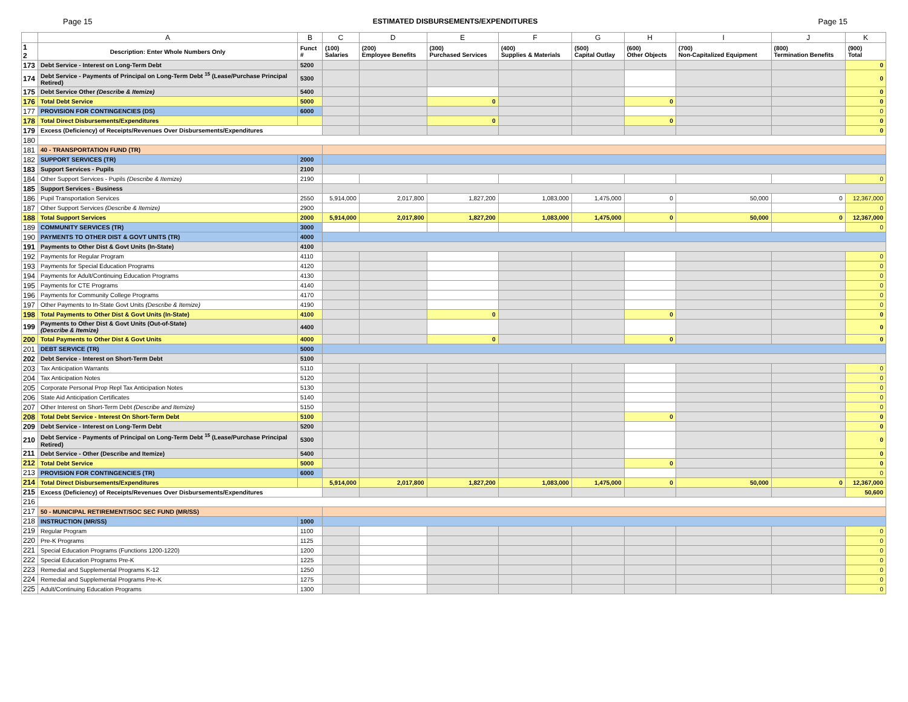Page 15 ESTIMATED DISBURSEMENTS/EXPENDITURES Page 15
| | A | B | C | D | E | F | G | H | I | J | K |
| --- | --- | --- | --- | --- | --- | --- | --- | --- | --- | --- | --- |
| 1 2 | Description: Enter Whole Numbers Only | Funct # | (100) Salaries | (200) Employee Benefits | (300) Purchased Services | (400) Supplies & Materials | (500) Capital Outlay | (600) Other Objects | (700) Non-Capitalized Equipment | (800) Termination Benefits | (900) Total |
| 173 | Debt Service - Interest on Long-Term Debt | 5200 | | | | | | | | | 0 |
| 174 | Debt Service - Payments of Principal on Long-Term Debt <sup>15</sup> (Lease/Purchase Principal Retired) | 5300 | | | | | | | | | 0 |
| 175 | Debt Service Other (Describe & Itemize) | 5400 | | | | | | | | | 0 |
| 176 | Total Debt Service | 5000 | | | 0 | | | 0 | | | 0 |
| 177 | PROVISION FOR CONTINGENCIES (DS) | 6000 | | | | | | | | | 0 |
| 178 | Total Direct Disbursements/Expenditures | | | | 0 | | | 0 | | | 0 |
| 179 | Excess (Deficiency) of Receipts/Revenues Over Disbursements/Expenditures | | | | | | | | | | 0 |
| 180 | | | | | | | | | | | |
| 181 | 40 - TRANSPORTATION FUND (TR) | | | | | | | | | | |
| 182 | SUPPORT SERVICES (TR) | 2000 | | | | | | | | | |
| 183 | Support Services - Pupils | 2100 | | | | | | | | | |
| 184 | Other Support Services - Pupils (Describe & Itemize) | 2190 | | | | | | | | | 0 |
| 185 | Support Services - Business | | | | | | | | | | |
| 186 | Pupil Transportation Services | 2550 | 5,914,000 | 2,017,800 | 1,827,200 | 1,083,000 | 1,475,000 | 0 | 50,000 | 0 | 12,367,000 |
| 187 | Other Support Services (Describe & Itemize) | 2900 | | | | | | | | | 0 |
| 188 | Total Support Services | 2000 | 5,914,000 | 2,017,800 | 1,827,200 | 1,083,000 | 1,475,000 | 0 | 50,000 | 0 | 12,367,000 |
| 189 | COMMUNITY SERVICES (TR) | 3000 | | | | | | | | | 0 |
| 190 | PAYMENTS TO OTHER DIST & GOVT UNITS (TR) | 4000 | | | | | | | | | |
| 191 | Payments to Other Dist & Govt Units (In-State) | 4100 | | | | | | | | | |
| 192 | Payments for Regular Program | 4110 | | | | | | | | | 0 |
| 193 | Payments for Special Education Programs | 4120 | | | | | | | | | 0 |
| 194 | Payments for Adult/Continuing Education Programs | 4130 | | | | | | | | | 0 |
| 195 | Payments for CTE Programs | 4140 | | | | | | | | | 0 |
| 196 | Payments for Community College Programs | 4170 | | | | | | | | | 0 |
| 197 | Other Payments to In-State Govt Units (Describe & Itemize) | 4190 | | | | | | | | | 0 |
| 198 | Total Payments to Other Dist & Govt Units (In-State) | 4100 | | | 0 | | | 0 | | | 0 |
| 199 | Payments to Other Dist & Govt Units (Out-of-State) (Describe & Itemize) | 4400 | | | | | | | | | 0 |
| 200 | Total Payments to Other Dist & Govt Units | 4000 | | | 0 | | | 0 | | | 0 |
| 201 | DEBT SERVICE (TR) | 5000 | | | | | | | | | |
| 202 | Debt Service - Interest on Short-Term Debt | 5100 | | | | | | | | | |
| 203 | Tax Anticipation Warrants | 5110 | | | | | | | | | 0 |
| 204 | Tax Anticipation Notes | 5120 | | | | | | | | | 0 |
| 205 | Corporate Personal Prop Repl Tax Anticipation Notes | 5130 | | | | | | | | | 0 |
| 206 | State Aid Anticipation Certificates | 5140 | | | | | | | | | 0 |
| 207 | Other Interest on Short-Term Debt (Describe and Itemize) | 5150 | | | | | | | | | 0 |
| 208 | Total Debt Service - Interest On Short-Term Debt | 5100 | | | | | | 0 | | | 0 |
| 209 | Debt Service - Interest on Long-Term Debt | 5200 | | | | | | | | | 0 |
| 210 | Debt Service - Payments of Principal on Long-Term Debt <sup>15</sup> (Lease/Purchase Principal Retired) | 5300 | | | | | | | | | 0 |
| 211 | Debt Service - Other (Describe and Itemize) | 5400 | | | | | | | | | 0 |
| 212 | Total Debt Service | 5000 | | | | | | 0 | | | 0 |
| 213 | PROVISION FOR CONTINGENCIES (TR) | 6000 | | | | | | | | | 0 |
| 214 | Total Direct Disbursements/Expenditures | | 5,914,000 | 2,017,800 | 1,827,200 | 1,083,000 | 1,475,000 | 0 | 50,000 | 0 | 12,367,000 |
| 215 | Excess (Deficiency) of Receipts/Revenues Over Disbursements/Expenditures | | | | | | | | | | 50,600 |
| 216 | | | | | | | | | | | |
| 217 | 50 - MUNICIPAL RETIREMENT/SOC SEC FUND (MR/SS) | | | | | | | | | | |
| 218 | INSTRUCTION (MR/SS) | 1000 | | | | | | | | | |
| 219 | Regular Program | 1100 | | | | | | | | | 0 |
| 220 | Pre-K Programs | 1125 | | | | | | | | | 0 |
| 221 | Special Education Programs (Functions 1200-1220) | 1200 | | | | | | | | | 0 |
| 222 | Special Education Programs Pre-K | 1225 | | | | | | | | | 0 |
| 223 | Remedial and Supplemental Programs K-12 | 1250 | | | | | | | | | 0 |
| 224 | Remedial and Supplemental Programs Pre-K | 1275 | | | | | | | | | 0 |
| 225 | Adult/Continuing Education Programs | 1300 | | | | | | | | | 0 |